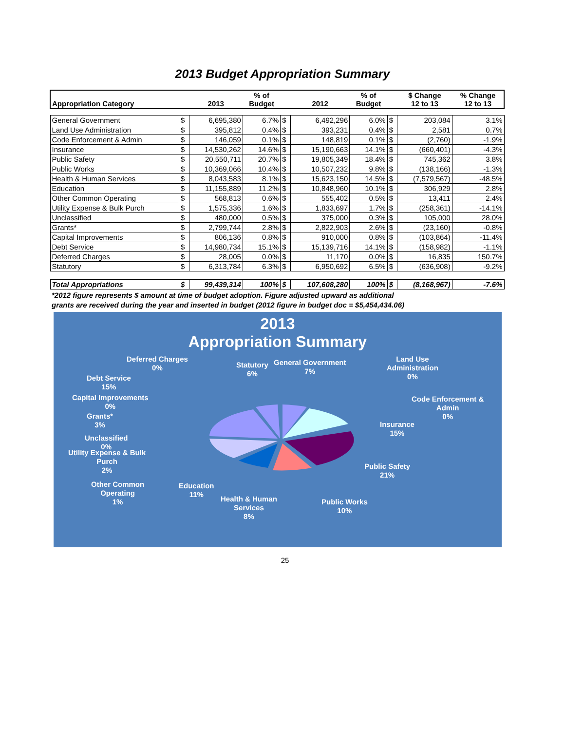2013 Budget Appropriation Summary
| Appropriation Category | | 2013 | % of Budget | | 2012 | % of Budget | | $ Change 12 to 13 | % Change 12 to 13 |
| --- | --- | --- | --- | --- | --- | --- | --- | --- | --- |
| General Government | $ | 6,695,380 | 6.7% | $ | 6,492,296 | 6.0% | $ | 203,084 | 3.1% |
| Land Use Administration | $ | 395,812 | 0.4% | $ | 393,231 | 0.4% | $ | 2,581 | 0.7% |
| Code Enforcement & Admin | $ | 146,059 | 0.1% | $ | 148,819 | 0.1% | $ | (2,760) | -1.9% |
| Insurance | $ | 14,530,262 | 14.6% | $ | 15,190,663 | 14.1% | $ | (660,401) | -4.3% |
| Public Safety | $ | 20,550,711 | 20.7% | $ | 19,805,349 | 18.4% | $ | 745,362 | 3.8% |
| Public Works | $ | 10,369,066 | 10.4% | $ | 10,507,232 | 9.8% | $ | (138,166) | -1.3% |
| Health & Human Services | $ | 8,043,583 | 8.1% | $ | 15,623,150 | 14.5% | $ | (7,579,567) | -48.5% |
| Education | $ | 11,155,889 | 11.2% | $ | 10,848,960 | 10.1% | $ | 306,929 | 2.8% |
| Other Common Operating | $ | 568,813 | 0.6% | $ | 555,402 | 0.5% | $ | 13,411 | 2.4% |
| Utility Expense & Bulk Purch | $ | 1,575,336 | 1.6% | $ | 1,833,697 | 1.7% | $ | (258,361) | -14.1% |
| Unclassified | $ | 480,000 | 0.5% | $ | 375,000 | 0.3% | $ | 105,000 | 28.0% |
| Grants* | $ | 2,799,744 | 2.8% | $ | 2,822,903 | 2.6% | $ | (23,160) | -0.8% |
| Capital Improvements | $ | 806,136 | 0.8% | $ | 910,000 | 0.8% | $ | (103,864) | -11.4% |
| Debt Service | $ | 14,980,734 | 15.1% | $ | 15,139,716 | 14.1% | $ | (158,982) | -1.1% |
| Deferred Charges | $ | 28,005 | 0.0% | $ | 11,170 | 0.0% | $ | 16,835 | 150.7% |
| Statutory | $ | 6,313,784 | 6.3% | $ | 6,950,692 | 6.5% | $ | (636,908) | -9.2% |
| Total Appropriations | $ | 99,439,314 | 100% | $ | 107,608,280 | 100% | $ | (8,168,967) | -7.6% |
*2012 figure represents $ amount at time of budget adoption. Figure adjusted upward as additional
grants are received during the year and inserted in budget (2012 figure in budget doc = $5,454,434.06)
2013
Appropriation Summary
Deferred Charges
0%
Statutory
6%
General Government
7%
Land Use
Administration
0%
Debt Service
15%
Code Enforcement &
Admin
0%
Capital Improvements
0%
Grants*
3%
Insurance
15%
Unclassified
0%
Utility Expense & Bulk
Purch
2%
Public Safety
21%
Other Common
Operating
1%
Education
11%
Health & Human
Services
8%
Public Works
10%
25